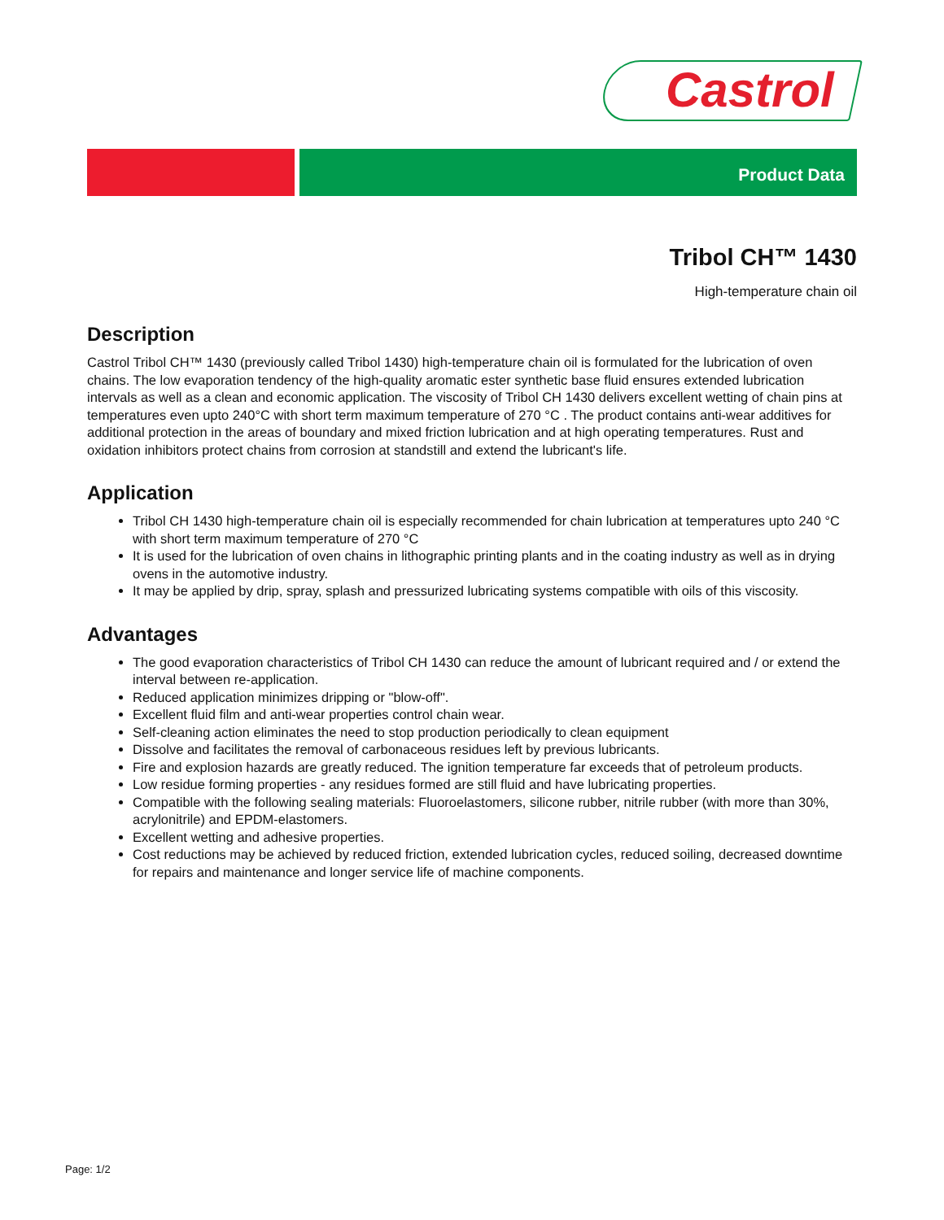Castrol
Product Data
Tribol CH™ 1430
High-temperature chain oil
Description
Castrol Tribol CH™ 1430 (previously called Tribol 1430) high-temperature chain oil is formulated for the lubrication of oven chains. The low evaporation tendency of the high-quality aromatic ester synthetic base fluid ensures extended lubrication intervals as well as a clean and economic application. The viscosity of Tribol CH 1430 delivers excellent wetting of chain pins at temperatures even upto 240°C with short term maximum temperature of 270 °C . The product contains anti-wear additives for additional protection in the areas of boundary and mixed friction lubrication and at high operating temperatures. Rust and oxidation inhibitors protect chains from corrosion at standstill and extend the lubricant's life.
Application
Tribol CH 1430 high-temperature chain oil is especially recommended for chain lubrication at temperatures upto 240 °C with short term maximum temperature of 270 °C
It is used for the lubrication of oven chains in lithographic printing plants and in the coating industry as well as in drying ovens in the automotive industry.
It may be applied by drip, spray, splash and pressurized lubricating systems compatible with oils of this viscosity.
Advantages
The good evaporation characteristics of Tribol CH 1430 can reduce the amount of lubricant required and / or extend the interval between re-application.
Reduced application minimizes dripping or "blow-off".
Excellent fluid film and anti-wear properties control chain wear.
Self-cleaning action eliminates the need to stop production periodically to clean equipment
Dissolve and facilitates the removal of carbonaceous residues left by previous lubricants.
Fire and explosion hazards are greatly reduced. The ignition temperature far exceeds that of petroleum products.
Low residue forming properties - any residues formed are still fluid and have lubricating properties.
Compatible with the following sealing materials: Fluoroelastomers, silicone rubber, nitrile rubber (with more than 30%, acrylonitrile) and EPDM-elastomers.
Excellent wetting and adhesive properties.
Cost reductions may be achieved by reduced friction, extended lubrication cycles, reduced soiling, decreased downtime for repairs and maintenance and longer service life of machine components.
Page: 1/2